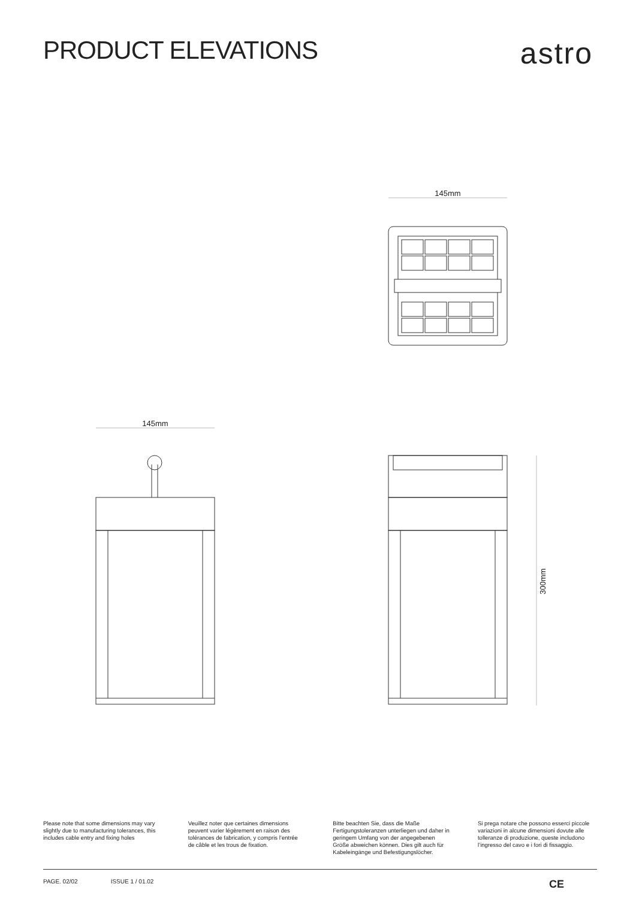PRODUCT ELEVATIONS
astro
145mm
145mm
300mm
Please note that some dimensions may vary slightly due to manufacturing tolerances, this includes cable entry and fixing holes
Veuillez noter que certaines dimensions peuvent varier légèrement en raison des tolérances de fabrication, y compris l’entrée de câble et les trous de fixation.
Bitte beachten Sie, dass die Maße Fertigungstoleranzen unterliegen und daher in geringem Umfang von der angegebenen Größe abweichen können. Dies gilt auch für Kabeleingänge und Befestigungslöcher.
Si prega notare che possono esserci piccole variazioni in alcune dimensioni dovute alle tolleranze di produzione, queste includono l’ingresso del cavo e i fori di fissaggio.
PAGE. 02/02 ISSUE 1 / 01.02 CE